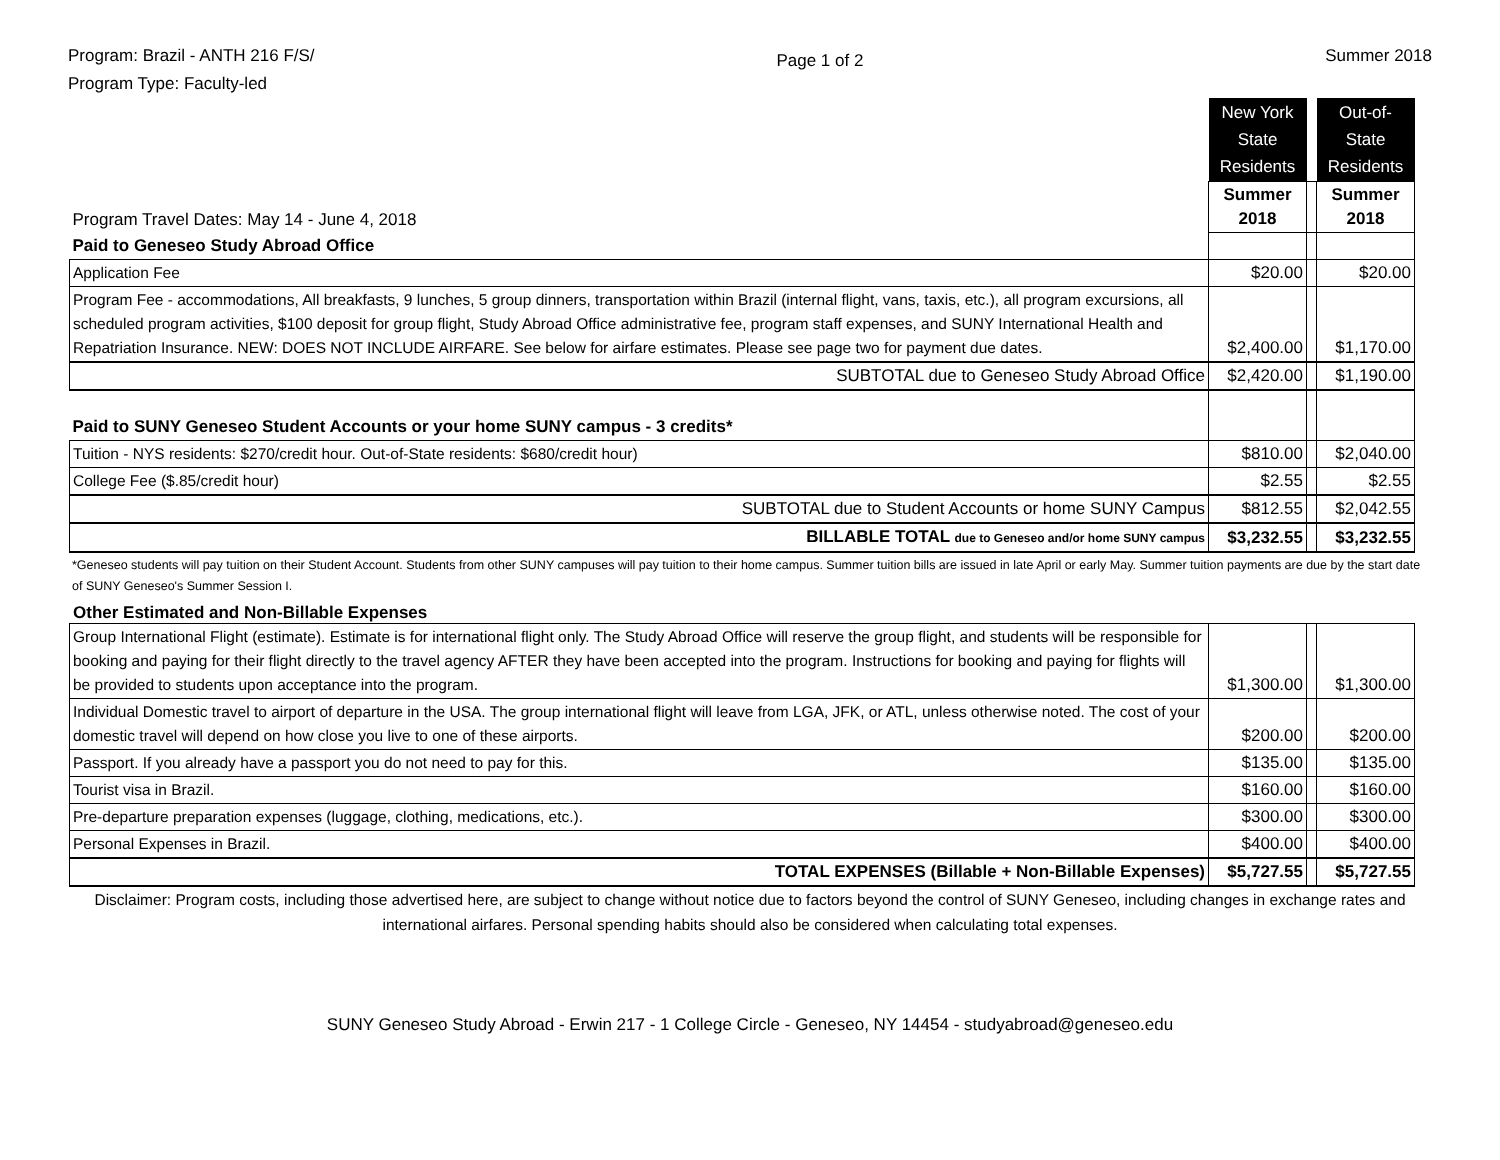Program: Brazil - ANTH 216 F/S/
Program Type: Faculty-led
Page 1 of 2
Summer 2018
| | New York State Residents | | Out-of-State Residents |
| Program Travel Dates: May 14 - June 4, 2018 | Summer 2018 | | Summer 2018 |
| Paid to Geneseo Study Abroad Office | | | |
| Application Fee | $20.00 | | $20.00 |
| Program Fee - accommodations, All breakfasts, 9 lunches, 5 group dinners, transportation within Brazil (internal flight, vans, taxis, etc.), all program excursions, all scheduled program activities, $100 deposit for group flight, Study Abroad Office administrative fee, program staff expenses, and SUNY International Health and Repatriation Insurance. NEW: DOES NOT INCLUDE AIRFARE. See below for airfare estimates. Please see page two for payment due dates. | $2,400.00 | | $1,170.00 |
| SUBTOTAL due to Geneseo Study Abroad Office | $2,420.00 | | $1,190.00 |
| Paid to SUNY Geneseo Student Accounts or your home SUNY campus - 3 credits* | | | |
| Tuition - NYS residents: $270/credit hour. Out-of-State residents: $680/credit hour) | $810.00 | | $2,040.00 |
| College Fee ($.85/credit hour) | $2.55 | | $2.55 |
| SUBTOTAL due to Student Accounts or home SUNY Campus | $812.55 | | $2,042.55 |
| BILLABLE TOTAL due to Geneseo and/or home SUNY campus | $3,232.55 | | $3,232.55 |
*Geneseo students will pay tuition on their Student Account. Students from other SUNY campuses will pay tuition to their home campus. Summer tuition bills are issued in late April or early May. Summer tuition payments are due by the start date of SUNY Geneseo's Summer Session I.
Other Estimated and Non-Billable Expenses
| Group International Flight (estimate). Estimate is for international flight only. The Study Abroad Office will reserve the group flight, and students will be responsible for booking and paying for their flight directly to the travel agency AFTER they have been accepted into the program. Instructions for booking and paying for flights will be provided to students upon acceptance into the program. | $1,300.00 | | $1,300.00 |
| Individual Domestic travel to airport of departure in the USA. The group international flight will leave from LGA, JFK, or ATL, unless otherwise noted. The cost of your domestic travel will depend on how close you live to one of these airports. | $200.00 | | $200.00 |
| Passport. If you already have a passport you do not need to pay for this. | $135.00 | | $135.00 |
| Tourist visa in Brazil. | $160.00 | | $160.00 |
| Pre-departure preparation expenses (luggage, clothing, medications, etc.). | $300.00 | | $300.00 |
| Personal Expenses in Brazil. | $400.00 | | $400.00 |
| TOTAL EXPENSES (Billable + Non-Billable Expenses) | $5,727.55 | | $5,727.55 |
Disclaimer: Program costs, including those advertised here, are subject to change without notice due to factors beyond the control of SUNY Geneseo, including changes in exchange rates and international airfares. Personal spending habits should also be considered when calculating total expenses.
SUNY Geneseo Study Abroad - Erwin 217 - 1 College Circle - Geneseo, NY 14454 - studyabroad@geneseo.edu